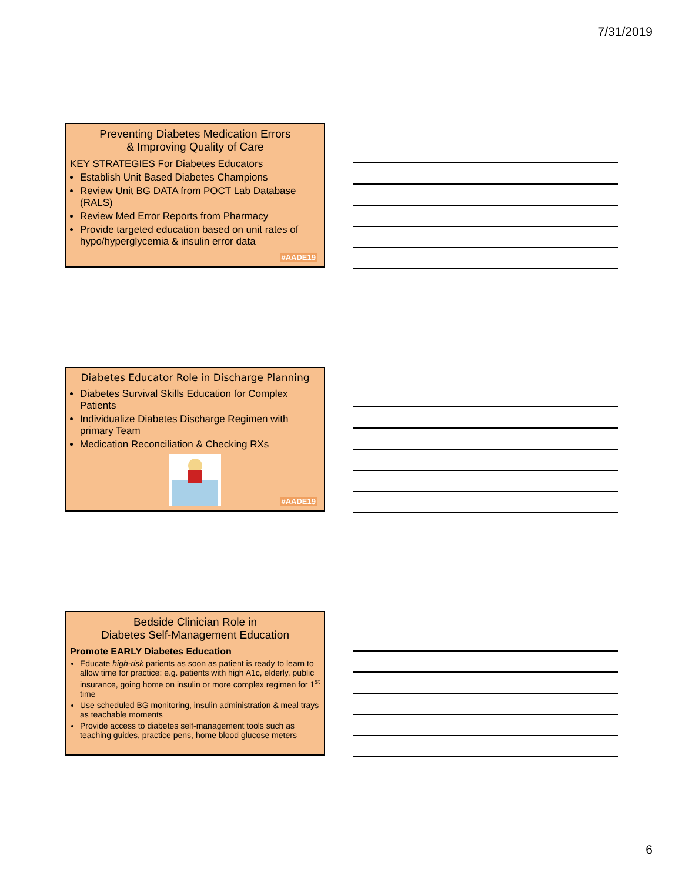7/31/2019
Preventing Diabetes Medication Errors
& Improving Quality of Care
KEY STRATEGIES For Diabetes Educators
Establish Unit Based Diabetes Champions
Review Unit BG DATA from POCT Lab Database (RALS)
Review Med Error Reports from Pharmacy
Provide targeted education based on unit rates of hypo/hyperglycemia & insulin error data
#AADE19
Diabetes Educator Role in Discharge Planning
Diabetes Survival Skills Education for Complex Patients
Individualize Diabetes Discharge Regimen with primary Team
Medication Reconciliation & Checking RXs
#AADE19
Bedside Clinician Role in
Diabetes Self-Management Education
Promote EARLY Diabetes Education
Educate high-risk patients as soon as patient is ready to learn to allow time for practice: e.g. patients with high A1c, elderly, public insurance, going home on insulin or more complex regimen for 1<sup>st</sup> time
Use scheduled BG monitoring, insulin administration & meal trays as teachable moments
Provide access to diabetes self-management tools such as teaching guides, practice pens, home blood glucose meters
6